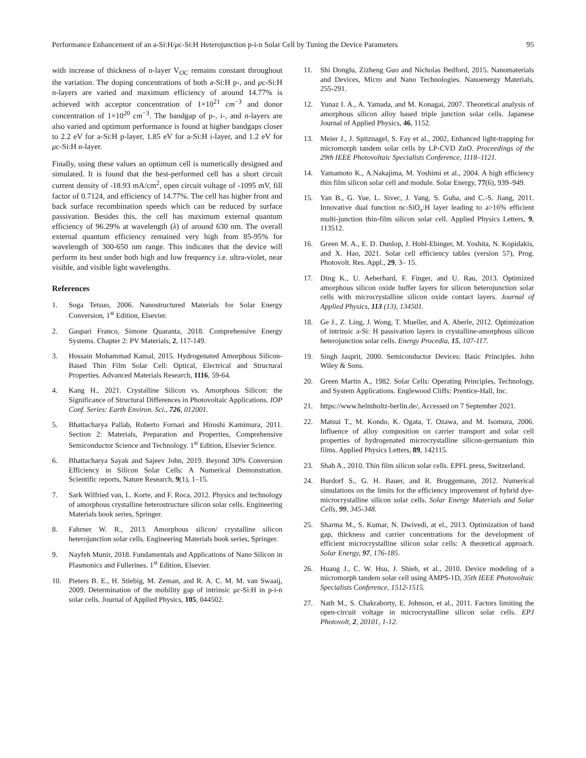Performance Enhancement of an a-Si:H/μc-Si:H Heterojunction p-i-n Solar Cell by Tuning the Device Parameters 95
with increase of thickness of n-layer V<sub>OC</sub> remains constant throughout the variation. The doping concentrations of both a-Si:H p-, and μc-Si:H n-layers are varied and maximum efficiency of around 14.77% is achieved with acceptor concentration of 1×10<sup>21</sup> cm<sup>−3</sup> and donor concentration of 1×10<sup>20</sup> cm<sup>−3</sup>. The bandgap of p-, i-, and n-layers are also varied and optimum performance is found at higher bandgaps closer to 2.2 eV for a-Si:H p-layer, 1.85 eV for a-Si:H i-layer, and 1.2 eV for μc-Si:H n-layer.
Finally, using these values an optimum cell is numerically designed and simulated. It is found that the best-performed cell has a short circuit current density of -18.93 mA/cm<sup>2</sup>, open circuit voltage of -1095 mV, fill factor of 0.7124, and efficiency of 14.77%. The cell has higher front and back surface recombination speeds which can be reduced by surface passivation. Besides this, the cell has maximum external quantum efficiency of 96.29% at wavelength (λ) of around 630 nm. The overall external quantum efficiency remained very high from 85-95% for wavelength of 300-650 nm range. This indicates that the device will perform its best under both high and low frequency i.e. ultra-violet, near visible, and visible light wavelengths.
References
1. Soga Tetsuo, 2006. Nanostructured Materials for Solar Energy Conversion, 1<sup>st</sup> Edition, Elsevier.
2. Gaspari Franco, Simone Quaranta, 2018. Comprehensive Energy Systems. Chapter 2: PV Materials, 2, 117-149.
3. Hossain Mohammad Kamal, 2015. Hydrogenated Amorphous Silicon-Based Thin Film Solar Cell: Optical, Electrical and Structural Properties. Advanced Materials Research, 1116, 59-64.
4. Kang H., 2021. Crystalline Silicon vs. Amorphous Silicon: the Significance of Structural Differences in Photovoltaic Applications. IOP Conf. Series: Earth Environ. Sci., 726, 012001.
5. Bhattacharya Pallab, Roberto Fornari and Hiroshi Kamimura, 2011. Section 2: Materials, Preparation and Properties, Comprehensive Semiconductor Science and Technology. 1<sup>st</sup> Edition, Elsevier Science.
6. Bhattacharya Sayak and Sajeev John, 2019. Beyond 30% Conversion Efficiency in Silicon Solar Cells: A Numerical Demonstration. Scientific reports, Nature Research, 9(1), 1–15.
7. Sark Wilfried van, L. Korte, and F. Roca, 2012. Physics and technology of amorphous crystalline heterostructure silicon solar cells. Engineering Materials book series, Springer.
8. Fahrner W. R., 2013. Amorphous silicon/ crystalline silicon heterojunction solar cells. Engineering Materials book series, Springer.
9. Nayfeh Munir, 2018. Fundamentals and Applications of Nano Silicon in Plasmonics and Fullerines. 1<sup>st</sup> Edition, Elsevier.
10. Pieters B. E., H. Stiebig, M. Zeman, and R. A. C. M. M. van Swaaij, 2009. Determination of the mobility gap of intrinsic μc-Si:H in p-i-n solar cells. Journal of Applied Physics, 105, 044502.
11. Shi Donglu, Zizheng Guo and Nicholas Bedford, 2015. Nanomaterials and Devices, Micro and Nano Technologies. Nanoenergy Materials, 255-291.
12. Yunaz I. A., A. Yamada, and M. Konagai, 2007. Theoretical analysis of amorphous silicon alloy based triple junction solar cells. Japanese Journal of Applied Physics, 46, 1152.
13. Meier J., J. Spitznagel, S. Fay et al., 2002, Enhanced light-trapping for micromorph tandem solar cells by LP-CVD ZnO. Proceedings of the 29th IEEE Photovoltaic Specialists Conference, 1118–1121.
14. Yamamoto K., A.Nakajima, M. Yoshimi et al., 2004. A high efficiency thin film silicon solar cell and module. Solar Energy, 77(6), 939–949.
15. Yan B., G. Yue, L. Sivec, J. Yang, S. Guha, and C.-S. Jiang, 2011. Innovative dual function nc-SiO<sub>x</sub>:H layer leading to a>16% efficient multi-junction thin-film silicon solar cell. Applied Physics Letters, 9, 113512.
16. Green M. A., E. D. Dunlop, J. Hohl-Ebinger, M. Yoshita, N. Kopidakis, and X. Hao, 2021. Solar cell efficiency tables (version 57), Prog. Photovolt. Res. Appl., 29, 3– 15.
17. Ding K., U. Aeberhard, F. Finger, and U. Rau, 2013. Optimized amorphous silicon oxide buffer layers for silicon heterojunction solar cells with microcrystalline silicon oxide contact layers. Journal of Applied Physics, 113 (13), 134501.
18. Ge J., Z. Ling, J. Wong, T. Mueller, and A. Aberle, 2012. Optimization of intrinsic a-Si: H passivation layers in crystalline-amorphous silicon heterojunction solar cells. Energy Procedia, 15, 107-117.
19. Singh Jasprit, 2000. Semiconductor Devices: Basic Principles. John Wiley & Sons.
20. Green Martin A., 1982. Solar Cells: Operating Principles, Technology, and System Applications. Englewood Cliffs: Prentice-Hall, Inc.
21. https://www.helmholtz-berlin.de/, Accessed on 7 September 2021.
22. Matsui T., M. Kondo, K. Ogata, T. Ozawa, and M. Isomura, 2006. Influence of alloy composition on carrier transport and solar cell properties of hydrogenated microcrystalline silicon-germanium thin films. Applied Physics Letters, 89, 142115.
23. Shah A., 2010. Thin film silicon solar cells. EPFL press, Switzerland.
24. Burdorf S., G. H. Bauer, and R. Bruggemann, 2012. Numerical simulations on the limits for the efficiency improvement of hybrid dye-microcrystalline silicon solar cells. Solar Energy Materials and Solar Cells, 99, 345-348.
25. Sharma M., S. Kumar, N. Dwivedi, at el., 2013. Optimization of band gap, thickness and carrier concentrations for the development of efficient microcrystalline silicon solar cells: A theoretical approach. Solar Energy, 97, 176-185.
26. Huang J., C. W. Hsu, J. Shieh, et al., 2010. Device modeling of a micromorph tandem solar cell using AMPS-1D, 35th IEEE Photovoltaic Specialists Conference, 1512-1515.
27. Nath M., S. Chakraborty, E. Johnson, et al., 2011. Factors limiting the open-circuit voltage in microcrystalline silicon solar cells. EPJ Photovolt, 2, 20101, 1-12.